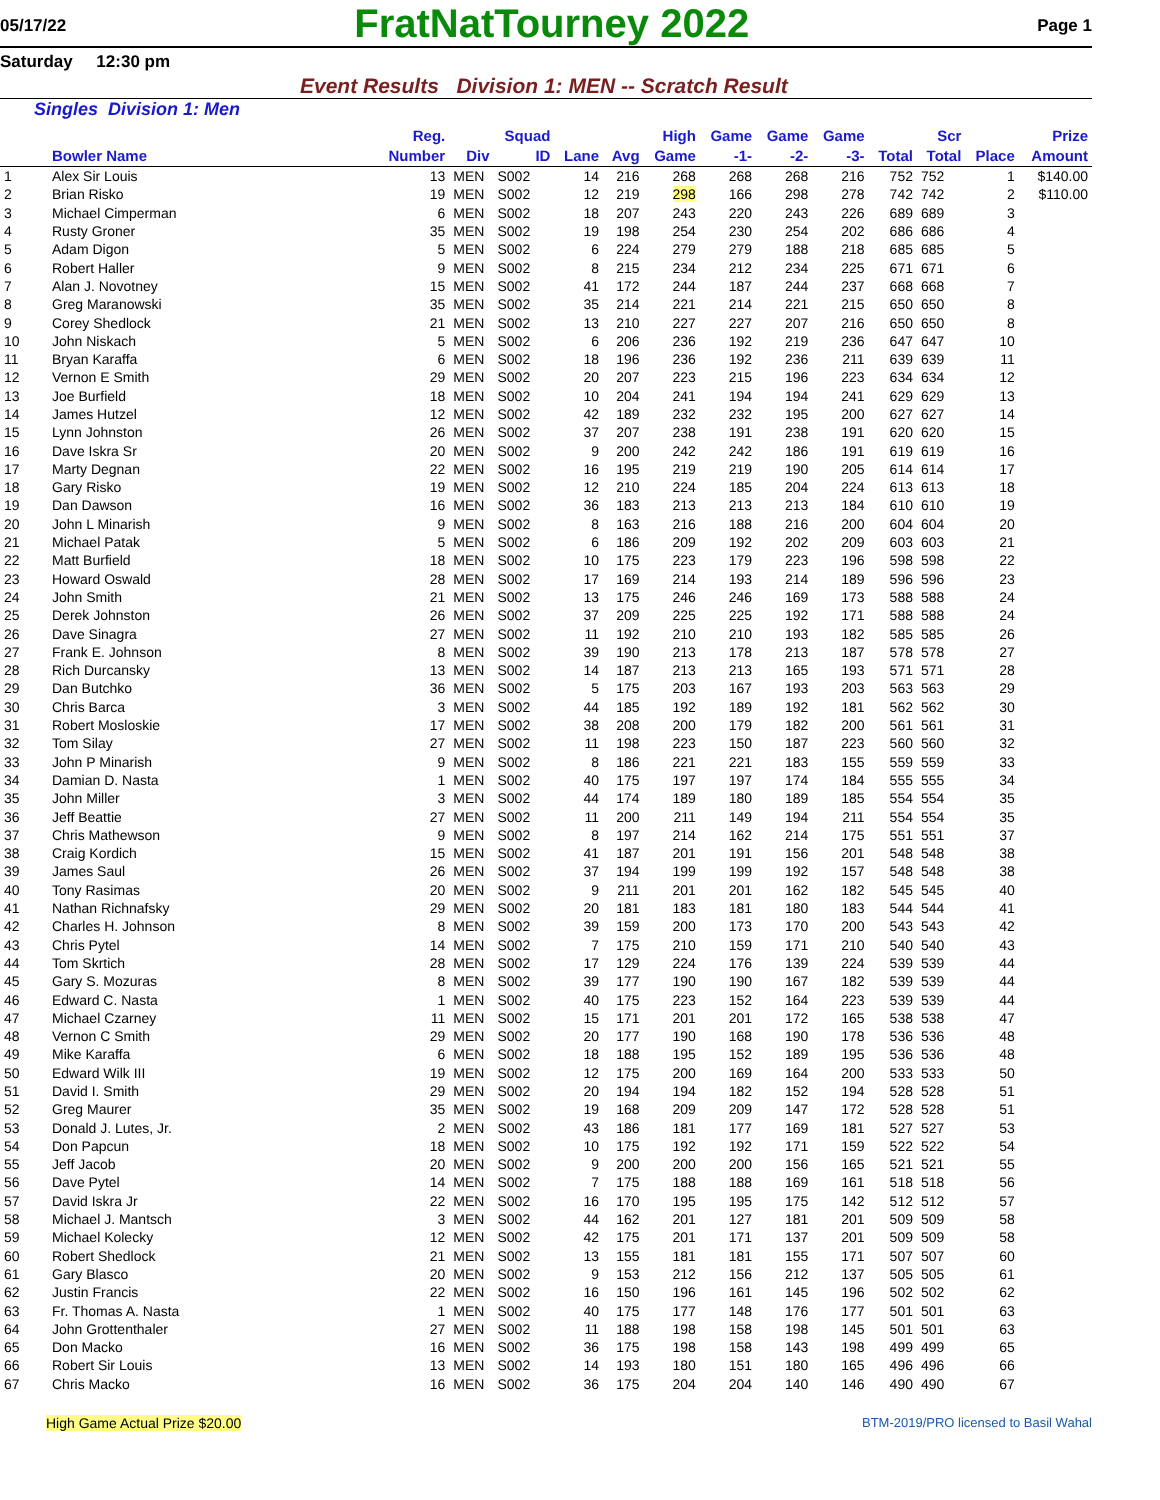05/17/22
FratNatTourney 2022
Page 1
Saturday 12:30 pm
Event Results Division 1: MEN -- Scratch Result
Singles Division 1: Men
| | Bowler Name | Reg. Number | Div | Squad ID | Lane | Avg | High Game | Game -1- | Game -2- | Game -3- | Total | Scr Total | Place | Prize Amount |
| --- | --- | --- | --- | --- | --- | --- | --- | --- | --- | --- | --- | --- | --- | --- |
| 1 | Alex Sir Louis | 13 | MEN | S002 | 14 | 216 | 268 | 268 | 268 | 216 | 752 | 752 | 1 | $140.00 |
| 2 | Brian Risko | 19 | MEN | S002 | 12 | 219 | 298 | 166 | 298 | 278 | 742 | 742 | 2 | $110.00 |
| 3 | Michael Cimperman | 6 | MEN | S002 | 18 | 207 | 243 | 220 | 243 | 226 | 689 | 689 | 3 | |
| 4 | Rusty Groner | 35 | MEN | S002 | 19 | 198 | 254 | 230 | 254 | 202 | 686 | 686 | 4 | |
| 5 | Adam Digon | 5 | MEN | S002 | 6 | 224 | 279 | 279 | 188 | 218 | 685 | 685 | 5 | |
| 6 | Robert Haller | 9 | MEN | S002 | 8 | 215 | 234 | 212 | 234 | 225 | 671 | 671 | 6 | |
| 7 | Alan J. Novotney | 15 | MEN | S002 | 41 | 172 | 244 | 187 | 244 | 237 | 668 | 668 | 7 | |
| 8 | Greg Maranowski | 35 | MEN | S002 | 35 | 214 | 221 | 214 | 221 | 215 | 650 | 650 | 8 | |
| 9 | Corey Shedlock | 21 | MEN | S002 | 13 | 210 | 227 | 227 | 207 | 216 | 650 | 650 | 8 | |
| 10 | John Niskach | 5 | MEN | S002 | 6 | 206 | 236 | 192 | 219 | 236 | 647 | 647 | 10 | |
| 11 | Bryan Karaffa | 6 | MEN | S002 | 18 | 196 | 236 | 192 | 236 | 211 | 639 | 639 | 11 | |
| 12 | Vernon E Smith | 29 | MEN | S002 | 20 | 207 | 223 | 215 | 196 | 223 | 634 | 634 | 12 | |
| 13 | Joe Burfield | 18 | MEN | S002 | 10 | 204 | 241 | 194 | 194 | 241 | 629 | 629 | 13 | |
| 14 | James Hutzel | 12 | MEN | S002 | 42 | 189 | 232 | 232 | 195 | 200 | 627 | 627 | 14 | |
| 15 | Lynn Johnston | 26 | MEN | S002 | 37 | 207 | 238 | 191 | 238 | 191 | 620 | 620 | 15 | |
| 16 | Dave Iskra Sr | 20 | MEN | S002 | 9 | 200 | 242 | 242 | 186 | 191 | 619 | 619 | 16 | |
| 17 | Marty Degnan | 22 | MEN | S002 | 16 | 195 | 219 | 219 | 190 | 205 | 614 | 614 | 17 | |
| 18 | Gary Risko | 19 | MEN | S002 | 12 | 210 | 224 | 185 | 204 | 224 | 613 | 613 | 18 | |
| 19 | Dan Dawson | 16 | MEN | S002 | 36 | 183 | 213 | 213 | 213 | 184 | 610 | 610 | 19 | |
| 20 | John L Minarish | 9 | MEN | S002 | 8 | 163 | 216 | 188 | 216 | 200 | 604 | 604 | 20 | |
| 21 | Michael Patak | 5 | MEN | S002 | 6 | 186 | 209 | 192 | 202 | 209 | 603 | 603 | 21 | |
| 22 | Matt Burfield | 18 | MEN | S002 | 10 | 175 | 223 | 179 | 223 | 196 | 598 | 598 | 22 | |
| 23 | Howard Oswald | 28 | MEN | S002 | 17 | 169 | 214 | 193 | 214 | 189 | 596 | 596 | 23 | |
| 24 | John Smith | 21 | MEN | S002 | 13 | 175 | 246 | 246 | 169 | 173 | 588 | 588 | 24 | |
| 25 | Derek Johnston | 26 | MEN | S002 | 37 | 209 | 225 | 225 | 192 | 171 | 588 | 588 | 24 | |
| 26 | Dave Sinagra | 27 | MEN | S002 | 11 | 192 | 210 | 210 | 193 | 182 | 585 | 585 | 26 | |
| 27 | Frank E. Johnson | 8 | MEN | S002 | 39 | 190 | 213 | 178 | 213 | 187 | 578 | 578 | 27 | |
| 28 | Rich Durcansky | 13 | MEN | S002 | 14 | 187 | 213 | 213 | 165 | 193 | 571 | 571 | 28 | |
| 29 | Dan Butchko | 36 | MEN | S002 | 5 | 175 | 203 | 167 | 193 | 203 | 563 | 563 | 29 | |
| 30 | Chris Barca | 3 | MEN | S002 | 44 | 185 | 192 | 189 | 192 | 181 | 562 | 562 | 30 | |
| 31 | Robert Mosloskie | 17 | MEN | S002 | 38 | 208 | 200 | 179 | 182 | 200 | 561 | 561 | 31 | |
| 32 | Tom Silay | 27 | MEN | S002 | 11 | 198 | 223 | 150 | 187 | 223 | 560 | 560 | 32 | |
| 33 | John P Minarish | 9 | MEN | S002 | 8 | 186 | 221 | 221 | 183 | 155 | 559 | 559 | 33 | |
| 34 | Damian D. Nasta | 1 | MEN | S002 | 40 | 175 | 197 | 197 | 174 | 184 | 555 | 555 | 34 | |
| 35 | John Miller | 3 | MEN | S002 | 44 | 174 | 189 | 180 | 189 | 185 | 554 | 554 | 35 | |
| 36 | Jeff Beattie | 27 | MEN | S002 | 11 | 200 | 211 | 149 | 194 | 211 | 554 | 554 | 35 | |
| 37 | Chris Mathewson | 9 | MEN | S002 | 8 | 197 | 214 | 162 | 214 | 175 | 551 | 551 | 37 | |
| 38 | Craig Kordich | 15 | MEN | S002 | 41 | 187 | 201 | 191 | 156 | 201 | 548 | 548 | 38 | |
| 39 | James Saul | 26 | MEN | S002 | 37 | 194 | 199 | 199 | 192 | 157 | 548 | 548 | 38 | |
| 40 | Tony Rasimas | 20 | MEN | S002 | 9 | 211 | 201 | 201 | 162 | 182 | 545 | 545 | 40 | |
| 41 | Nathan Richnafsky | 29 | MEN | S002 | 20 | 181 | 183 | 181 | 180 | 183 | 544 | 544 | 41 | |
| 42 | Charles H. Johnson | 8 | MEN | S002 | 39 | 159 | 200 | 173 | 170 | 200 | 543 | 543 | 42 | |
| 43 | Chris Pytel | 14 | MEN | S002 | 7 | 175 | 210 | 159 | 171 | 210 | 540 | 540 | 43 | |
| 44 | Tom Skrtich | 28 | MEN | S002 | 17 | 129 | 224 | 176 | 139 | 224 | 539 | 539 | 44 | |
| 45 | Gary S. Mozuras | 8 | MEN | S002 | 39 | 177 | 190 | 190 | 167 | 182 | 539 | 539 | 44 | |
| 46 | Edward C. Nasta | 1 | MEN | S002 | 40 | 175 | 223 | 152 | 164 | 223 | 539 | 539 | 44 | |
| 47 | Michael Czarney | 11 | MEN | S002 | 15 | 171 | 201 | 201 | 172 | 165 | 538 | 538 | 47 | |
| 48 | Vernon C Smith | 29 | MEN | S002 | 20 | 177 | 190 | 168 | 190 | 178 | 536 | 536 | 48 | |
| 49 | Mike Karaffa | 6 | MEN | S002 | 18 | 188 | 195 | 152 | 189 | 195 | 536 | 536 | 48 | |
| 50 | Edward Wilk III | 19 | MEN | S002 | 12 | 175 | 200 | 169 | 164 | 200 | 533 | 533 | 50 | |
| 51 | David I. Smith | 29 | MEN | S002 | 20 | 194 | 194 | 182 | 152 | 194 | 528 | 528 | 51 | |
| 52 | Greg Maurer | 35 | MEN | S002 | 19 | 168 | 209 | 209 | 147 | 172 | 528 | 528 | 51 | |
| 53 | Donald J. Lutes, Jr. | 2 | MEN | S002 | 43 | 186 | 181 | 177 | 169 | 181 | 527 | 527 | 53 | |
| 54 | Don Papcun | 18 | MEN | S002 | 10 | 175 | 192 | 192 | 171 | 159 | 522 | 522 | 54 | |
| 55 | Jeff Jacob | 20 | MEN | S002 | 9 | 200 | 200 | 200 | 156 | 165 | 521 | 521 | 55 | |
| 56 | Dave Pytel | 14 | MEN | S002 | 7 | 175 | 188 | 188 | 169 | 161 | 518 | 518 | 56 | |
| 57 | David Iskra Jr | 22 | MEN | S002 | 16 | 170 | 195 | 195 | 175 | 142 | 512 | 512 | 57 | |
| 58 | Michael J. Mantsch | 3 | MEN | S002 | 44 | 162 | 201 | 127 | 181 | 201 | 509 | 509 | 58 | |
| 59 | Michael Kolecky | 12 | MEN | S002 | 42 | 175 | 201 | 171 | 137 | 201 | 509 | 509 | 58 | |
| 60 | Robert Shedlock | 21 | MEN | S002 | 13 | 155 | 181 | 181 | 155 | 171 | 507 | 507 | 60 | |
| 61 | Gary Blasco | 20 | MEN | S002 | 9 | 153 | 212 | 156 | 212 | 137 | 505 | 505 | 61 | |
| 62 | Justin Francis | 22 | MEN | S002 | 16 | 150 | 196 | 161 | 145 | 196 | 502 | 502 | 62 | |
| 63 | Fr. Thomas A. Nasta | 1 | MEN | S002 | 40 | 175 | 177 | 148 | 176 | 177 | 501 | 501 | 63 | |
| 64 | John Grottenthaler | 27 | MEN | S002 | 11 | 188 | 198 | 158 | 198 | 145 | 501 | 501 | 63 | |
| 65 | Don Macko | 16 | MEN | S002 | 36 | 175 | 198 | 158 | 143 | 198 | 499 | 499 | 65 | |
| 66 | Robert Sir Louis | 13 | MEN | S002 | 14 | 193 | 180 | 151 | 180 | 165 | 496 | 496 | 66 | |
| 67 | Chris Macko | 16 | MEN | S002 | 36 | 175 | 204 | 204 | 140 | 146 | 490 | 490 | 67 | |
High Game Actual Prize $20.00 BTM-2019/PRO licensed to Basil Wahal